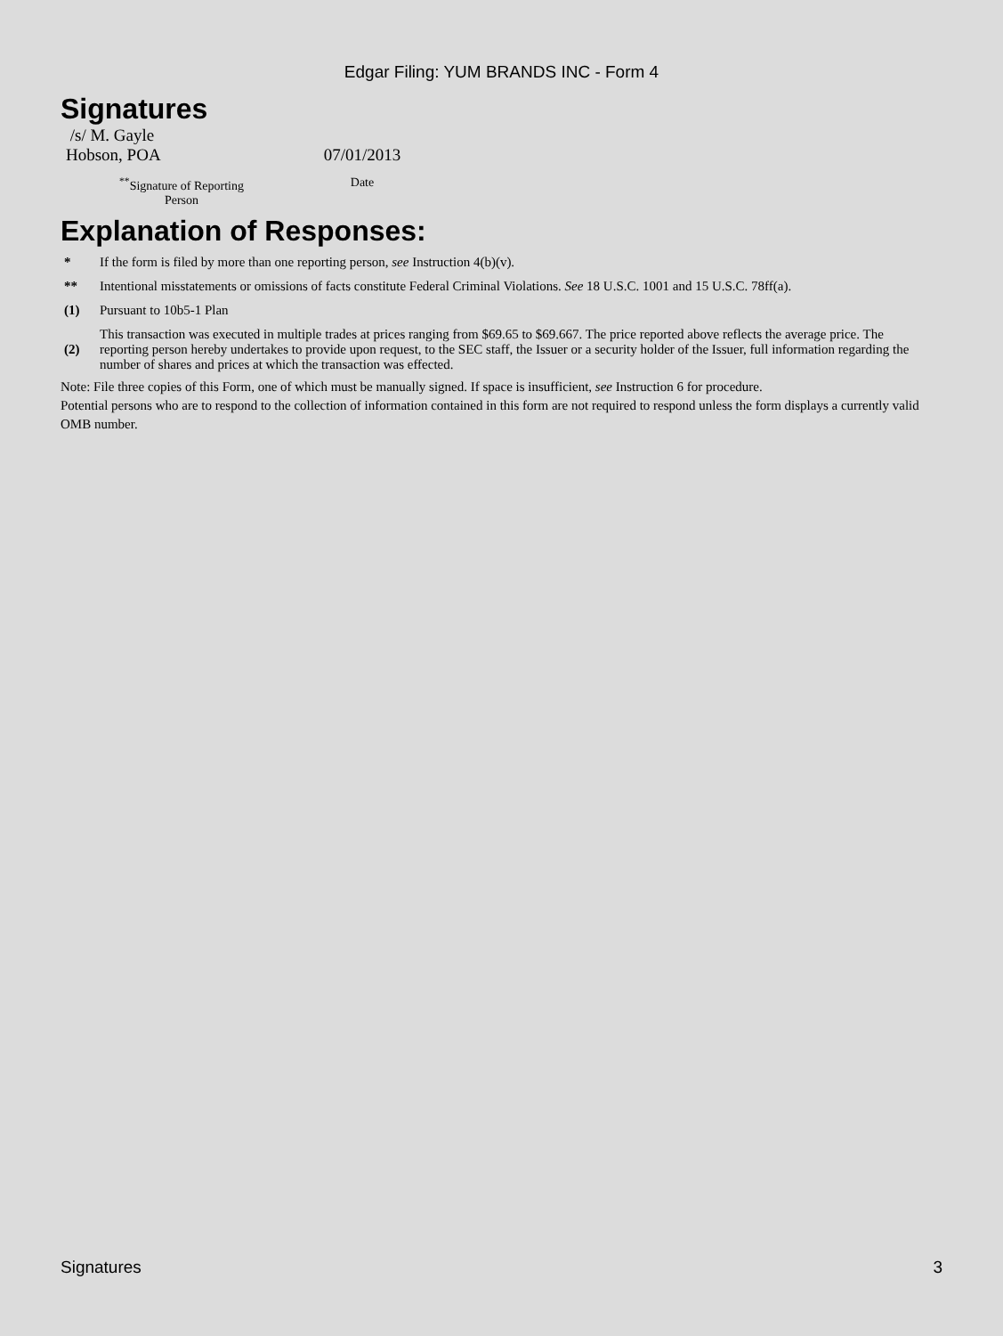Edgar Filing: YUM BRANDS INC - Form 4
Signatures
| /s/ M. Gayle Hobson, POA | 07/01/2013 |
| <sup>**</sup> Signature of Reporting Person | Date |
Explanation of Responses:
| * | If the form is filed by more than one reporting person, see Instruction 4(b)(v). |
| ** | Intentional misstatements or omissions of facts constitute Federal Criminal Violations. See 18 U.S.C. 1001 and 15 U.S.C. 78ff(a). |
| (1) | Pursuant to 10b5-1 Plan |
| (2) | This transaction was executed in multiple trades at prices ranging from $69.65 to $69.667. The price reported above reflects the average price. The reporting person hereby undertakes to provide upon request, to the SEC staff, the Issuer or a security holder of the Issuer, full information regarding the number of shares and prices at which the transaction was effected. |
Note: File three copies of this Form, one of which must be manually signed. If space is insufficient, see Instruction 6 for procedure.
Potential persons who are to respond to the collection of information contained in this form are not required to respond unless the form displays a currently valid OMB number.
Signatures 3